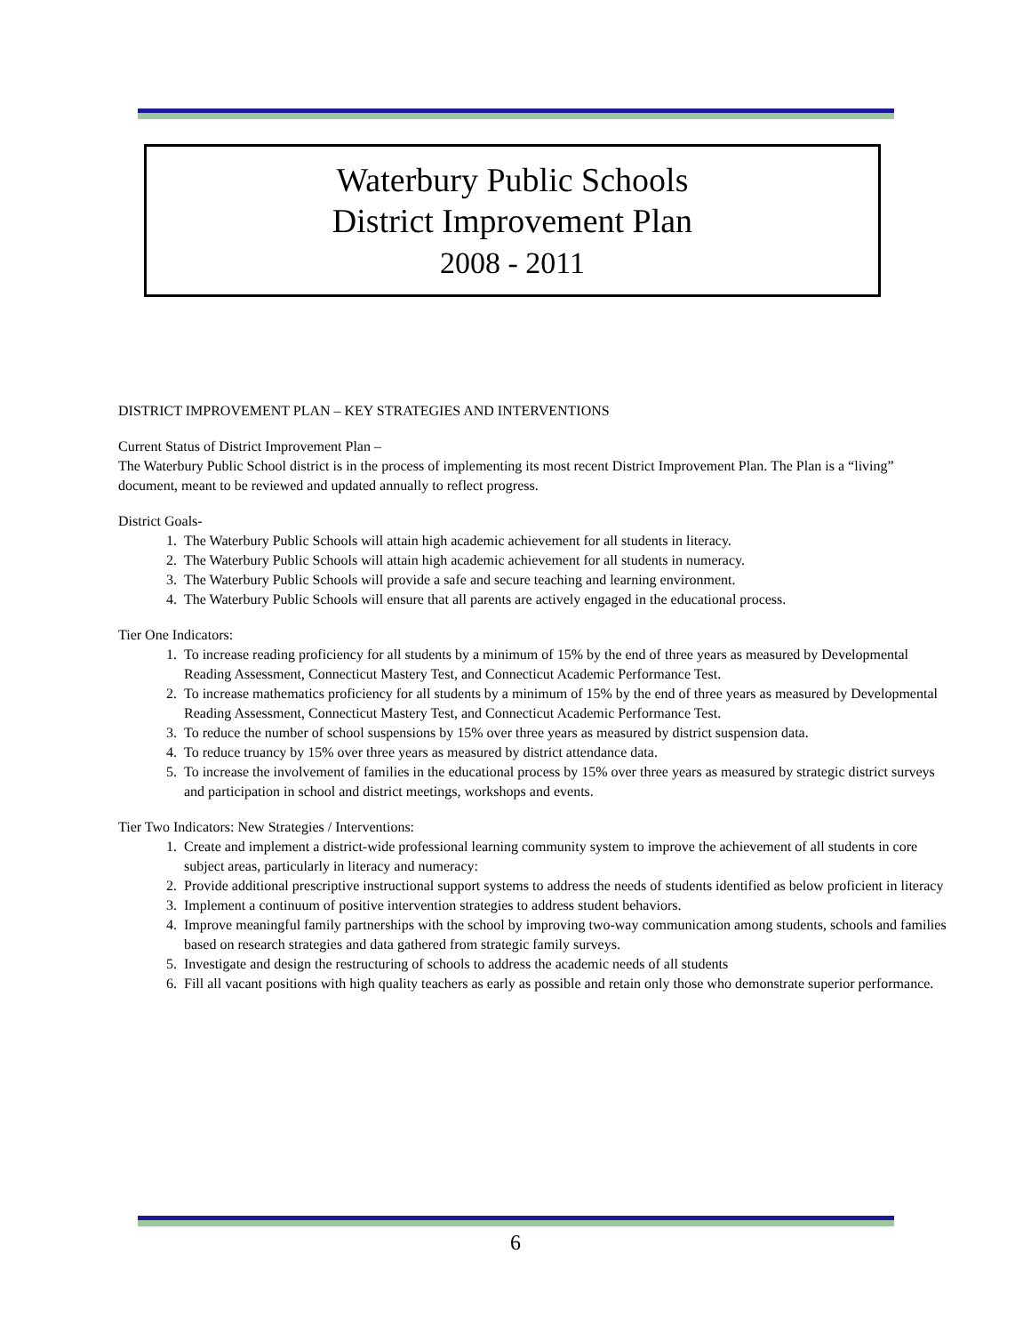Waterbury Public Schools
District Improvement Plan
2008 - 2011
DISTRICT IMPROVEMENT PLAN – KEY STRATEGIES AND INTERVENTIONS
Current Status of District Improvement Plan –
The Waterbury Public School district is in the process of implementing its most recent District Improvement Plan. The Plan is a “living” document, meant to be reviewed and updated annually to reflect progress.
District Goals-
1. The Waterbury Public Schools will attain high academic achievement for all students in literacy.
2. The Waterbury Public Schools will attain high academic achievement for all students in numeracy.
3. The Waterbury Public Schools will provide a safe and secure teaching and learning environment.
4. The Waterbury Public Schools will ensure that all parents are actively engaged in the educational process.
Tier One Indicators:
1. To increase reading proficiency for all students by a minimum of 15% by the end of three years as measured by Developmental Reading Assessment, Connecticut Mastery Test, and Connecticut Academic Performance Test.
2. To increase mathematics proficiency for all students by a minimum of 15% by the end of three years as measured by Developmental Reading Assessment, Connecticut Mastery Test, and Connecticut Academic Performance Test.
3. To reduce the number of school suspensions by 15% over three years as measured by district suspension data.
4. To reduce truancy by 15% over three years as measured by district attendance data.
5. To increase the involvement of families in the educational process by 15% over three years as measured by strategic district surveys and participation in school and district meetings, workshops and events.
Tier Two Indicators: New Strategies / Interventions:
1. Create and implement a district-wide professional learning community system to improve the achievement of all students in core subject areas, particularly in literacy and numeracy:
2. Provide additional prescriptive instructional support systems to address the needs of students identified as below proficient in literacy
3. Implement a continuum of positive intervention strategies to address student behaviors.
4. Improve meaningful family partnerships with the school by improving two-way communication among students, schools and families based on research strategies and data gathered from strategic family surveys.
5. Investigate and design the restructuring of schools to address the academic needs of all students
6. Fill all vacant positions with high quality teachers as early as possible and retain only those who demonstrate superior performance.
6